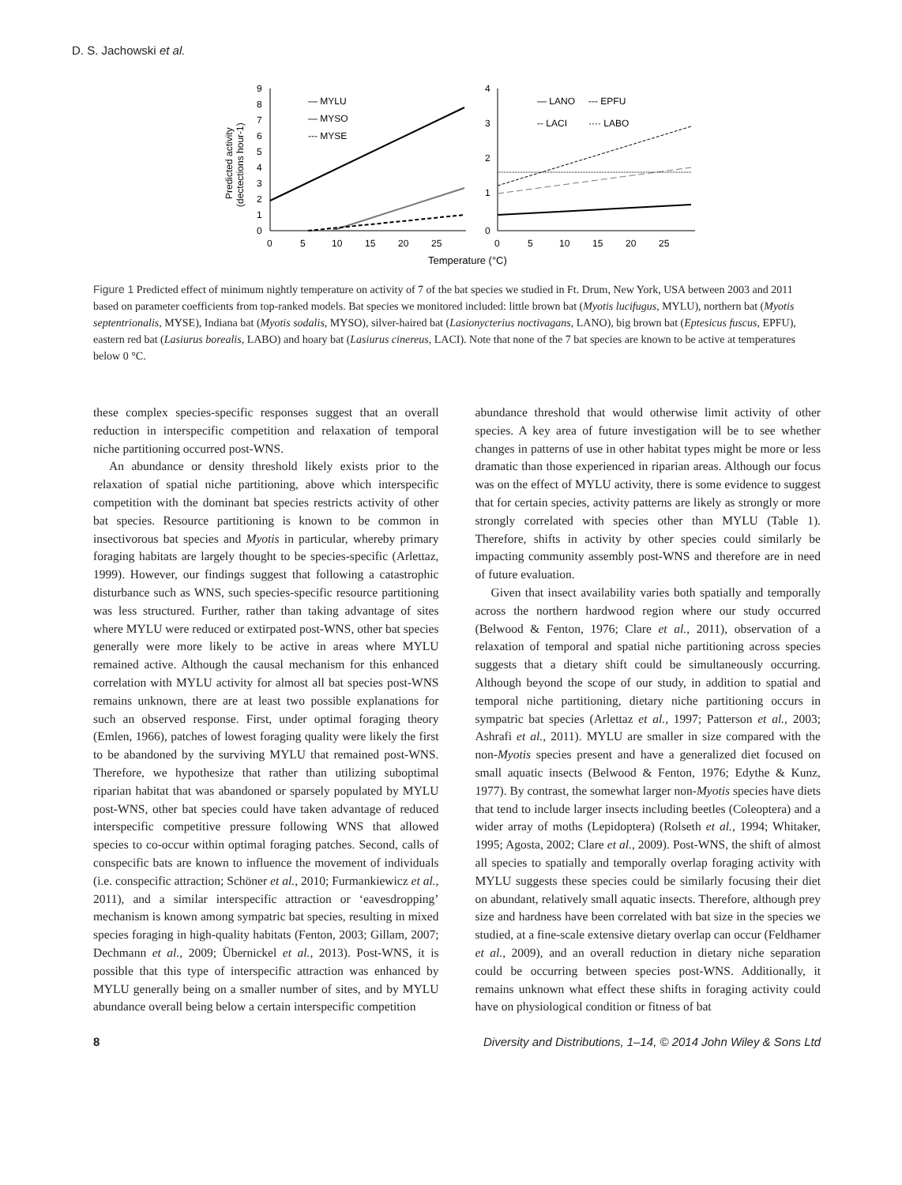D. S. Jachowski et al.
9
8
7
6
5
4
3
2
1
0
0
5
10
15
20
25
Predicted activity
(dectections hour-1)
— MYLU
— MYSO
--- MYSE
4
3
2
1
0
0
5
10
15
20
25
— LANO
--- EPFU
-- LACI
···· LABO
Temperature (°C)
Figure 1 Predicted effect of minimum nightly temperature on activity of 7 of the bat species we studied in Ft. Drum, New York, USA between 2003 and 2011 based on parameter coefficients from top-ranked models. Bat species we monitored included: little brown bat (Myotis lucifugus, MYLU), northern bat (Myotis septentrionalis, MYSE), Indiana bat (Myotis sodalis, MYSO), silver-haired bat (Lasionycterius noctivagans, LANO), big brown bat (Eptesicus fuscus, EPFU), eastern red bat (Lasiurus borealis, LABO) and hoary bat (Lasiurus cinereus, LACI). Note that none of the 7 bat species are known to be active at temperatures below 0 °C.
these complex species-specific responses suggest that an overall reduction in interspecific competition and relaxation of temporal niche partitioning occurred post-WNS.
An abundance or density threshold likely exists prior to the relaxation of spatial niche partitioning, above which interspecific competition with the dominant bat species restricts activity of other bat species. Resource partitioning is known to be common in insectivorous bat species and Myotis in particular, whereby primary foraging habitats are largely thought to be species-specific (Arlettaz, 1999). However, our findings suggest that following a catastrophic disturbance such as WNS, such species-specific resource partitioning was less structured. Further, rather than taking advantage of sites where MYLU were reduced or extirpated post-WNS, other bat species generally were more likely to be active in areas where MYLU remained active. Although the causal mechanism for this enhanced correlation with MYLU activity for almost all bat species post-WNS remains unknown, there are at least two possible explanations for such an observed response. First, under optimal foraging theory (Emlen, 1966), patches of lowest foraging quality were likely the first to be abandoned by the surviving MYLU that remained post-WNS. Therefore, we hypothesize that rather than utilizing suboptimal riparian habitat that was abandoned or sparsely populated by MYLU post-WNS, other bat species could have taken advantage of reduced interspecific competitive pressure following WNS that allowed species to co-occur within optimal foraging patches. Second, calls of conspecific bats are known to influence the movement of individuals (i.e. conspecific attraction; Schöner et al., 2010; Furmankiewicz et al., 2011), and a similar interspecific attraction or ‘eavesdropping’ mechanism is known among sympatric bat species, resulting in mixed species foraging in high-quality habitats (Fenton, 2003; Gillam, 2007; Dechmann et al., 2009; Übernickel et al., 2013). Post-WNS, it is possible that this type of interspecific attraction was enhanced by MYLU generally being on a smaller number of sites, and by MYLU abundance overall being below a certain interspecific competition
abundance threshold that would otherwise limit activity of other species. A key area of future investigation will be to see whether changes in patterns of use in other habitat types might be more or less dramatic than those experienced in riparian areas. Although our focus was on the effect of MYLU activity, there is some evidence to suggest that for certain species, activity patterns are likely as strongly or more strongly correlated with species other than MYLU (Table 1). Therefore, shifts in activity by other species could similarly be impacting community assembly post-WNS and therefore are in need of future evaluation.
Given that insect availability varies both spatially and temporally across the northern hardwood region where our study occurred (Belwood & Fenton, 1976; Clare et al., 2011), observation of a relaxation of temporal and spatial niche partitioning across species suggests that a dietary shift could be simultaneously occurring. Although beyond the scope of our study, in addition to spatial and temporal niche partitioning, dietary niche partitioning occurs in sympatric bat species (Arlettaz et al., 1997; Patterson et al., 2003; Ashrafi et al., 2011). MYLU are smaller in size compared with the non-Myotis species present and have a generalized diet focused on small aquatic insects (Belwood & Fenton, 1976; Edythe & Kunz, 1977). By contrast, the somewhat larger non-Myotis species have diets that tend to include larger insects including beetles (Coleoptera) and a wider array of moths (Lepidoptera) (Rolseth et al., 1994; Whitaker, 1995; Agosta, 2002; Clare et al., 2009). Post-WNS, the shift of almost all species to spatially and temporally overlap foraging activity with MYLU suggests these species could be similarly focusing their diet on abundant, relatively small aquatic insects. Therefore, although prey size and hardness have been correlated with bat size in the species we studied, at a fine-scale extensive dietary overlap can occur (Feldhamer et al., 2009), and an overall reduction in dietary niche separation could be occurring between species post-WNS. Additionally, it remains unknown what effect these shifts in foraging activity could have on physiological condition or fitness of bat
8 Diversity and Distributions, 1–14, © 2014 John Wiley & Sons Ltd